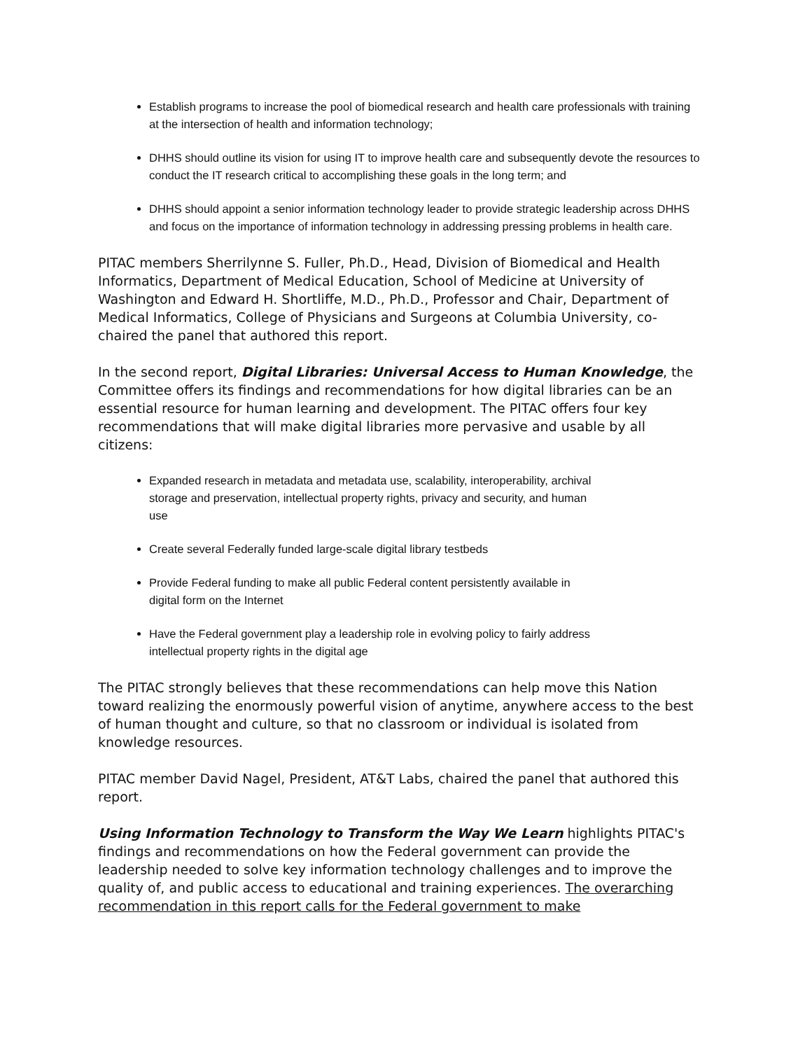Establish programs to increase the pool of biomedical research and health care professionals with training at the intersection of health and information technology;
DHHS should outline its vision for using IT to improve health care and subsequently devote the resources to conduct the IT research critical to accomplishing these goals in the long term; and
DHHS should appoint a senior information technology leader to provide strategic leadership across DHHS and focus on the importance of information technology in addressing pressing problems in health care.
PITAC members Sherrilynne S. Fuller, Ph.D., Head, Division of Biomedical and Health Informatics, Department of Medical Education, School of Medicine at University of Washington and Edward H. Shortliffe, M.D., Ph.D., Professor and Chair, Department of Medical Informatics, College of Physicians and Surgeons at Columbia University, co-chaired the panel that authored this report.
In the second report, Digital Libraries: Universal Access to Human Knowledge, the Committee offers its findings and recommendations for how digital libraries can be an essential resource for human learning and development. The PITAC offers four key recommendations that will make digital libraries more pervasive and usable by all citizens:
Expanded research in metadata and metadata use, scalability, interoperability, archival storage and preservation, intellectual property rights, privacy and security, and human use
Create several Federally funded large-scale digital library testbeds
Provide Federal funding to make all public Federal content persistently available in digital form on the Internet
Have the Federal government play a leadership role in evolving policy to fairly address intellectual property rights in the digital age
The PITAC strongly believes that these recommendations can help move this Nation toward realizing the enormously powerful vision of anytime, anywhere access to the best of human thought and culture, so that no classroom or individual is isolated from knowledge resources.
PITAC member David Nagel, President, AT&T Labs, chaired the panel that authored this report.
Using Information Technology to Transform the Way We Learn highlights PITAC's findings and recommendations on how the Federal government can provide the leadership needed to solve key information technology challenges and to improve the quality of, and public access to educational and training experiences. The overarching recommendation in this report calls for the Federal government to make